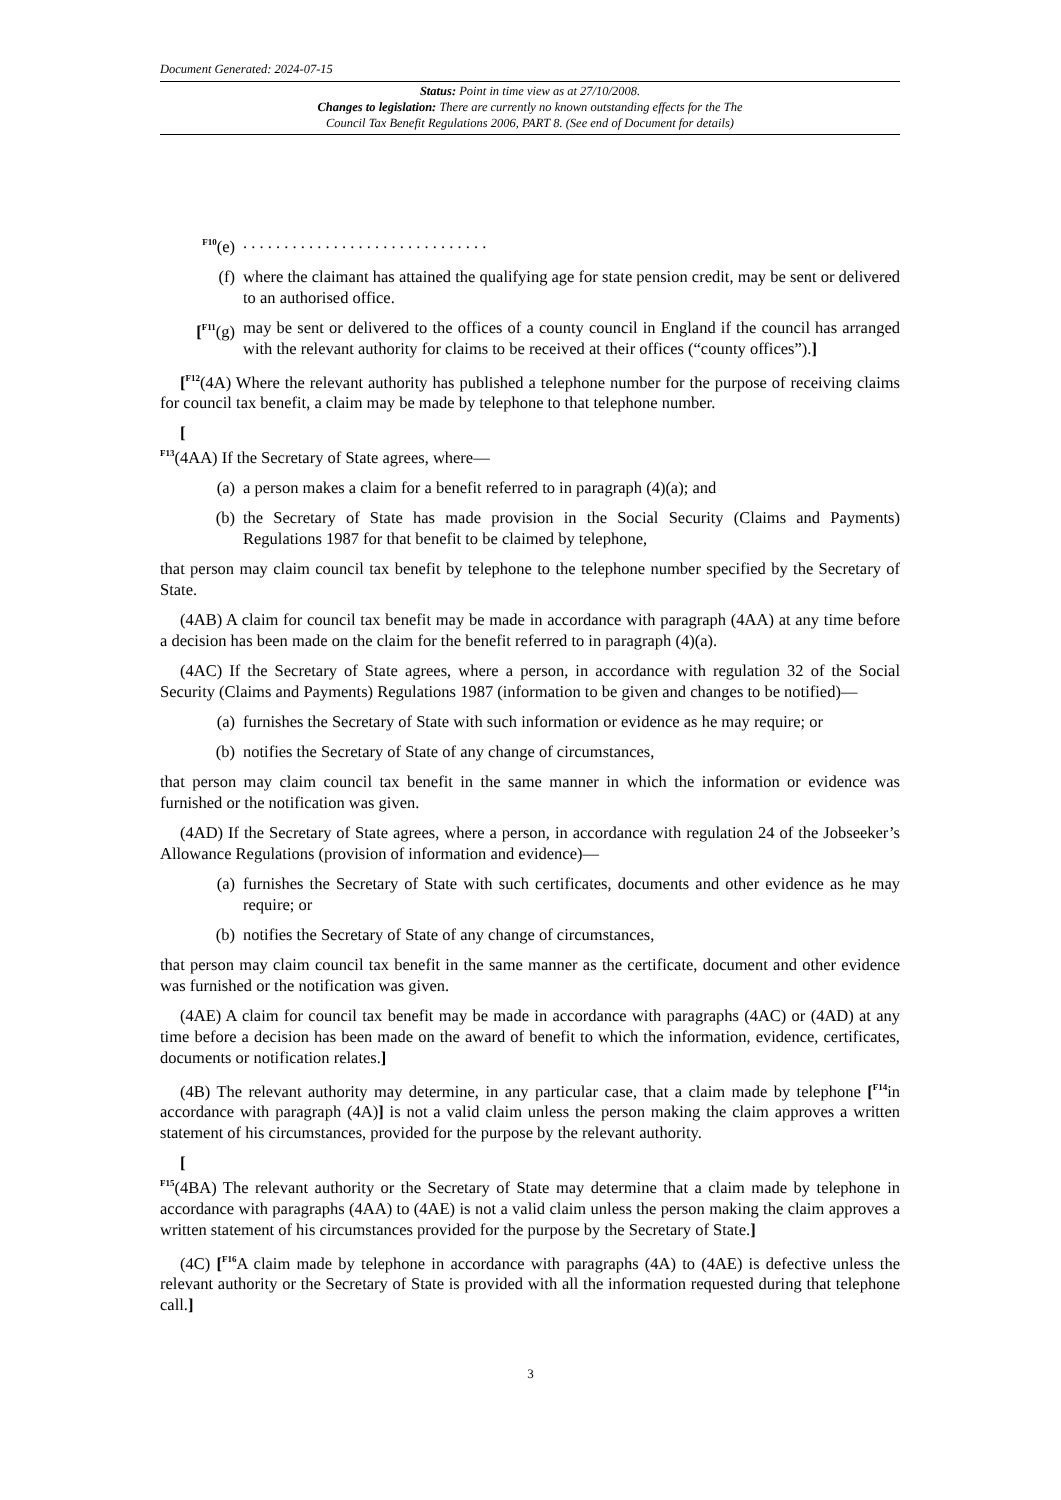Document Generated: 2024-07-15
Status: Point in time view as at 27/10/2008.
Changes to legislation: There are currently no known outstanding effects for the The
Council Tax Benefit Regulations 2006, PART 8. (See end of Document for details)
<sup>F10</sup>(e). . . . . . . . . . . . . . . . . . . . . . . . . . . . . .
(f) where the claimant has attained the qualifying age for state pension credit, may be sent or delivered to an authorised office.
[<sup>F11</sup>(g) may be sent or delivered to the offices of a county council in England if the council has arranged with the relevant authority for claims to be received at their offices (“county offices”).]
[<sup>F12</sup>(4A) Where the relevant authority has published a telephone number for the purpose of receiving claims for council tax benefit, a claim may be made by telephone to that telephone number.
[
<sup>F13</sup>(4AA) If the Secretary of State agrees, where—
(a) a person makes a claim for a benefit referred to in paragraph (4)(a); and
(b) the Secretary of State has made provision in the Social Security (Claims and Payments) Regulations 1987 for that benefit to be claimed by telephone,
that person may claim council tax benefit by telephone to the telephone number specified by the Secretary of State.
(4AB) A claim for council tax benefit may be made in accordance with paragraph (4AA) at any time before a decision has been made on the claim for the benefit referred to in paragraph (4)(a).
(4AC) If the Secretary of State agrees, where a person, in accordance with regulation 32 of the Social Security (Claims and Payments) Regulations 1987 (information to be given and changes to be notified)—
(a) furnishes the Secretary of State with such information or evidence as he may require; or
(b) notifies the Secretary of State of any change of circumstances,
that person may claim council tax benefit in the same manner in which the information or evidence was furnished or the notification was given.
(4AD) If the Secretary of State agrees, where a person, in accordance with regulation 24 of the Jobseeker’s Allowance Regulations (provision of information and evidence)—
(a) furnishes the Secretary of State with such certificates, documents and other evidence as he may require; or
(b) notifies the Secretary of State of any change of circumstances,
that person may claim council tax benefit in the same manner as the certificate, document and other evidence was furnished or the notification was given.
(4AE) A claim for council tax benefit may be made in accordance with paragraphs (4AC) or (4AD) at any time before a decision has been made on the award of benefit to which the information, evidence, certificates, documents or notification relates.]
(4B) The relevant authority may determine, in any particular case, that a claim made by telephone [<sup>F14</sup>in accordance with paragraph (4A)] is not a valid claim unless the person making the claim approves a written statement of his circumstances, provided for the purpose by the relevant authority.
[
<sup>F15</sup>(4BA) The relevant authority or the Secretary of State may determine that a claim made by telephone in accordance with paragraphs (4AA) to (4AE) is not a valid claim unless the person making the claim approves a written statement of his circumstances provided for the purpose by the Secretary of State.]
(4C) [<sup>F16</sup>A claim made by telephone in accordance with paragraphs (4A) to (4AE) is defective unless the relevant authority or the Secretary of State is provided with all the information requested during that telephone call.]
3